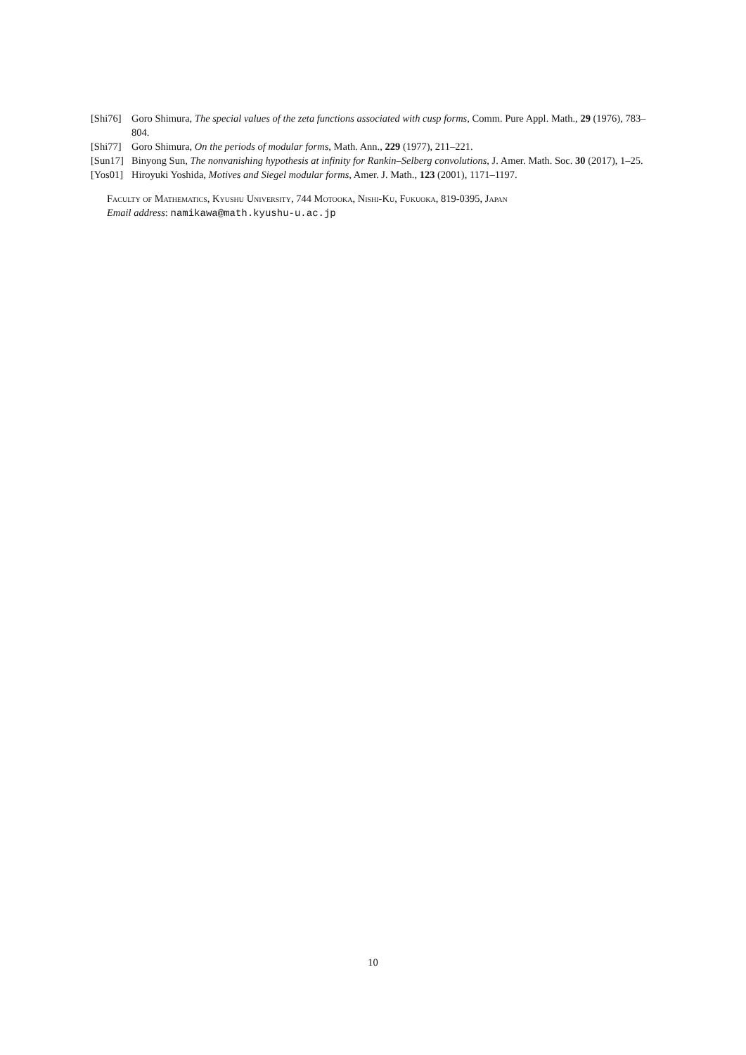[Shi76] Goro Shimura, The special values of the zeta functions associated with cusp forms, Comm. Pure Appl. Math., 29 (1976), 783–804.
[Shi77] Goro Shimura, On the periods of modular forms, Math. Ann., 229 (1977), 211–221.
[Sun17] Binyong Sun, The nonvanishing hypothesis at infinity for Rankin–Selberg convolutions, J. Amer. Math. Soc. 30 (2017), 1–25.
[Yos01] Hiroyuki Yoshida, Motives and Siegel modular forms, Amer. J. Math., 123 (2001), 1171–1197.
Faculty of Mathematics, Kyushu University, 744 Motooka, Nishi-Ku, Fukuoka, 819-0395, Japan
Email address: namikawa@math.kyushu-u.ac.jp
10